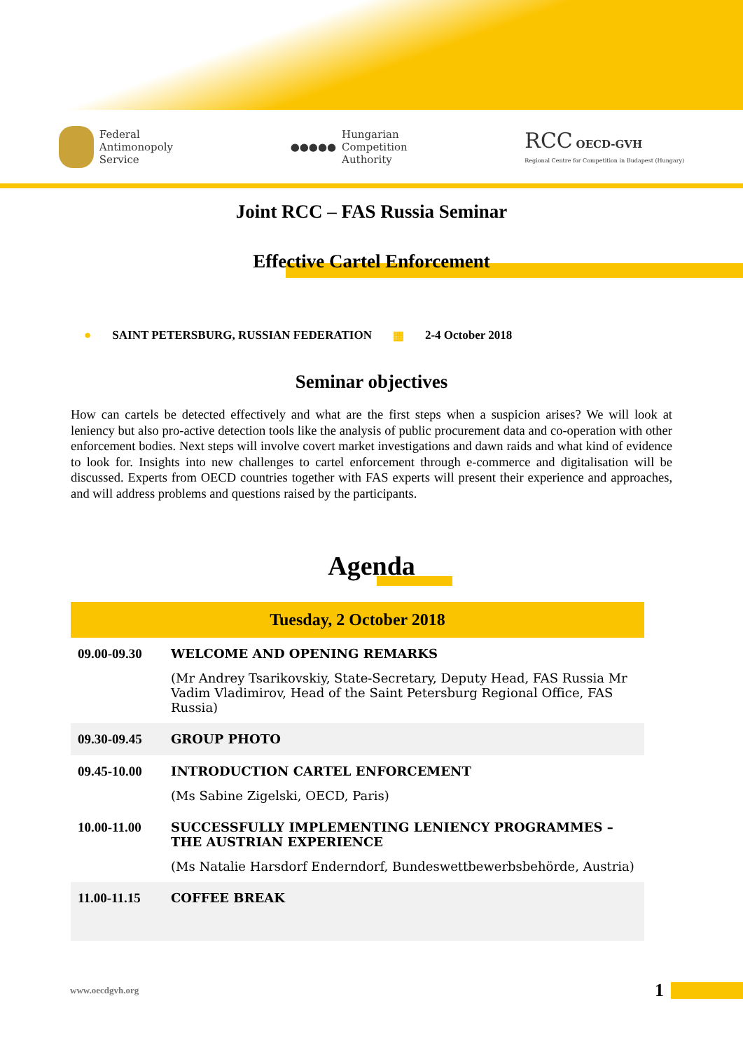Federal
Antimonopoly
Service
●●●●●
Hungarian
Competition
Authority
RCC OECD-GVH
Regional Centre for Competition in Budapest (Hungary)
Joint RCC – FAS Russia Seminar
Effective Cartel Enforcement
● SAINT PETERSBURG, RUSSIAN FEDERATION ▦ 2-4 October 2018
Seminar objectives
How can cartels be detected effectively and what are the first steps when a suspicion arises? We will look at leniency but also pro-active detection tools like the analysis of public procurement data and co-operation with other enforcement bodies. Next steps will involve covert market investigations and dawn raids and what kind of evidence to look for. Insights into new challenges to cartel enforcement through e-commerce and digitalisation will be discussed. Experts from OECD countries together with FAS experts will present their experience and approaches, and will address problems and questions raised by the participants.
Agenda
| Tuesday, 2 October 2018 | |
| --- | --- |
| 09.00-09.30 | WELCOME AND OPENING REMARKS (Mr Andrey Tsarikovskiy, State-Secretary, Deputy Head, FAS Russia Mr Vadim Vladimirov, Head of the Saint Petersburg Regional Office, FAS Russia) |
| 09.30-09.45 | GROUP PHOTO |
| 09.45-10.00 | INTRODUCTION CARTEL ENFORCEMENT (Ms Sabine Zigelski, OECD, Paris) |
| 10.00-11.00 | SUCCESSFULLY IMPLEMENTING LENIENCY PROGRAMMES – THE AUSTRIAN EXPERIENCE (Ms Natalie Harsdorf Enderndorf, Bundeswettbewerbsbehörde, Austria) |
| 11.00-11.15 | COFFEE BREAK |
www.oecdgvh.org 1